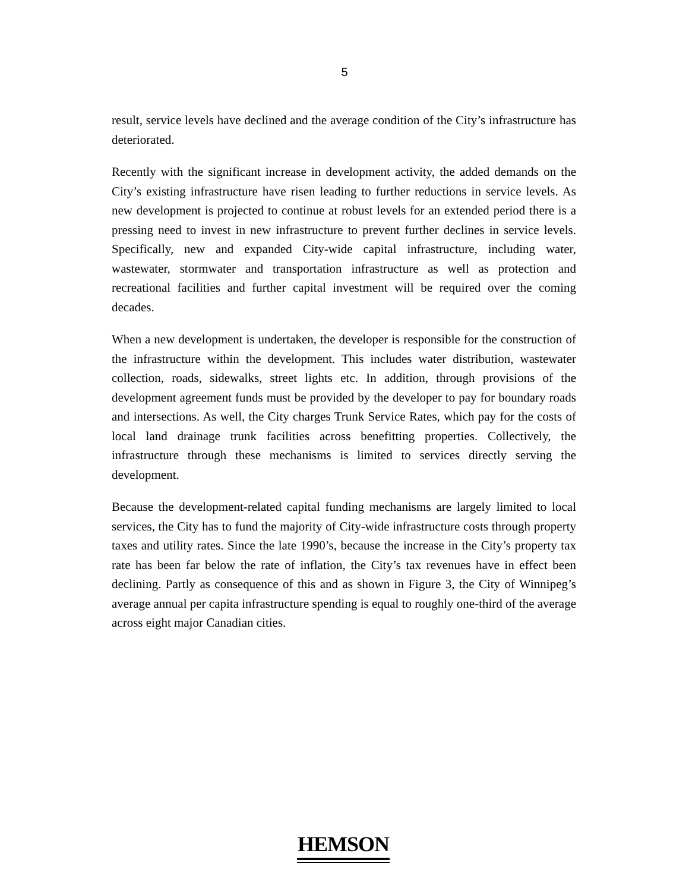5
result, service levels have declined and the average condition of the City’s infrastructure has deteriorated.
Recently with the significant increase in development activity, the added demands on the City’s existing infrastructure have risen leading to further reductions in service levels. As new development is projected to continue at robust levels for an extended period there is a pressing need to invest in new infrastructure to prevent further declines in service levels. Specifically, new and expanded City-wide capital infrastructure, including water, wastewater, stormwater and transportation infrastructure as well as protection and recreational facilities and further capital investment will be required over the coming decades.
When a new development is undertaken, the developer is responsible for the construction of the infrastructure within the development. This includes water distribution, wastewater collection, roads, sidewalks, street lights etc. In addition, through provisions of the development agreement funds must be provided by the developer to pay for boundary roads and intersections. As well, the City charges Trunk Service Rates, which pay for the costs of local land drainage trunk facilities across benefitting properties. Collectively, the infrastructure through these mechanisms is limited to services directly serving the development.
Because the development-related capital funding mechanisms are largely limited to local services, the City has to fund the majority of City-wide infrastructure costs through property taxes and utility rates. Since the late 1990’s, because the increase in the City’s property tax rate has been far below the rate of inflation, the City’s tax revenues have in effect been declining. Partly as consequence of this and as shown in Figure 3, the City of Winnipeg’s average annual per capita infrastructure spending is equal to roughly one-third of the average across eight major Canadian cities.
HEMSON